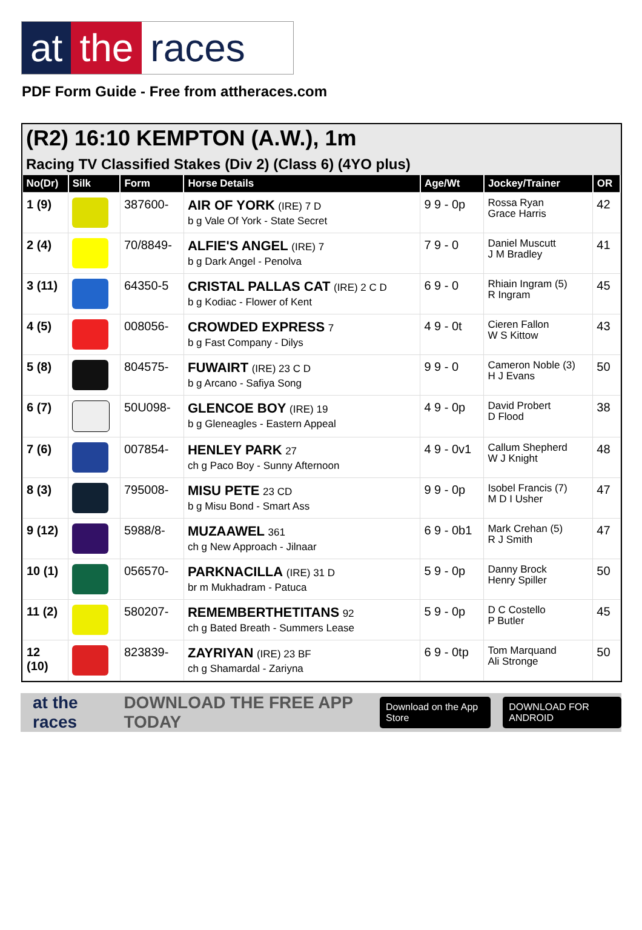at the races
PDF Form Guide - Free from attheraces.com
(R2) 16:10 KEMPTON (A.W.), 1m
Racing TV Classified Stakes (Div 2) (Class 6) (4YO plus)
| No(Dr) | Silk | Form | Horse Details | Age/Wt | Jockey/Trainer | OR |
| --- | --- | --- | --- | --- | --- | --- |
| 1 (9) | | 387600- | AIR OF YORK (IRE) 7 D b g Vale Of York - State Secret | 9 9 - 0p | Rossa Ryan Grace Harris | 42 |
| 2 (4) | | 70/8849- | ALFIE'S ANGEL (IRE) 7 b g Dark Angel - Penolva | 7 9 - 0 | Daniel Muscutt J M Bradley | 41 |
| 3 (11) | | 64350-5 | CRISTAL PALLAS CAT (IRE) 2 C D b g Kodiac - Flower of Kent | 6 9 - 0 | Rhiain Ingram (5) R Ingram | 45 |
| 4 (5) | | 008056- | CROWDED EXPRESS 7 b g Fast Company - Dilys | 4 9 - 0t | Cieren Fallon W S Kittow | 43 |
| 5 (8) | | 804575- | FUWAIRT (IRE) 23 C D b g Arcano - Safiya Song | 9 9 - 0 | Cameron Noble (3) H J Evans | 50 |
| 6 (7) | | 50U098- | GLENCOE BOY (IRE) 19 b g Gleneagles - Eastern Appeal | 4 9 - 0p | David Probert D Flood | 38 |
| 7 (6) | | 007854- | HENLEY PARK 27 ch g Paco Boy - Sunny Afternoon | 4 9 - 0v1 | Callum Shepherd W J Knight | 48 |
| 8 (3) | | 795008- | MISU PETE 23 CD b g Misu Bond - Smart Ass | 9 9 - 0p | Isobel Francis (7) M D I Usher | 47 |
| 9 (12) | | 5988/8- | MUZAAWEL 361 ch g New Approach - Jilnaar | 6 9 - 0b1 | Mark Crehan (5) R J Smith | 47 |
| 10 (1) | | 056570- | PARKNACILLA (IRE) 31 D br m Mukhadram - Patuca | 5 9 - 0p | Danny Brock Henry Spiller | 50 |
| 11 (2) | | 580207- | REMEMBERTHETITANS 92 ch g Bated Breath - Summers Lease | 5 9 - 0p | D C Costello P Butler | 45 |
| 12 (10) | | 823839- | ZAYRIYAN (IRE) 23 BF ch g Shamardal - Zariyna | 6 9 - 0tp | Tom Marquand Ali Stronge | 50 |
at the races DOWNLOAD THE FREE APP TODAY
Download on the App Store DOWNLOAD FOR ANDROID